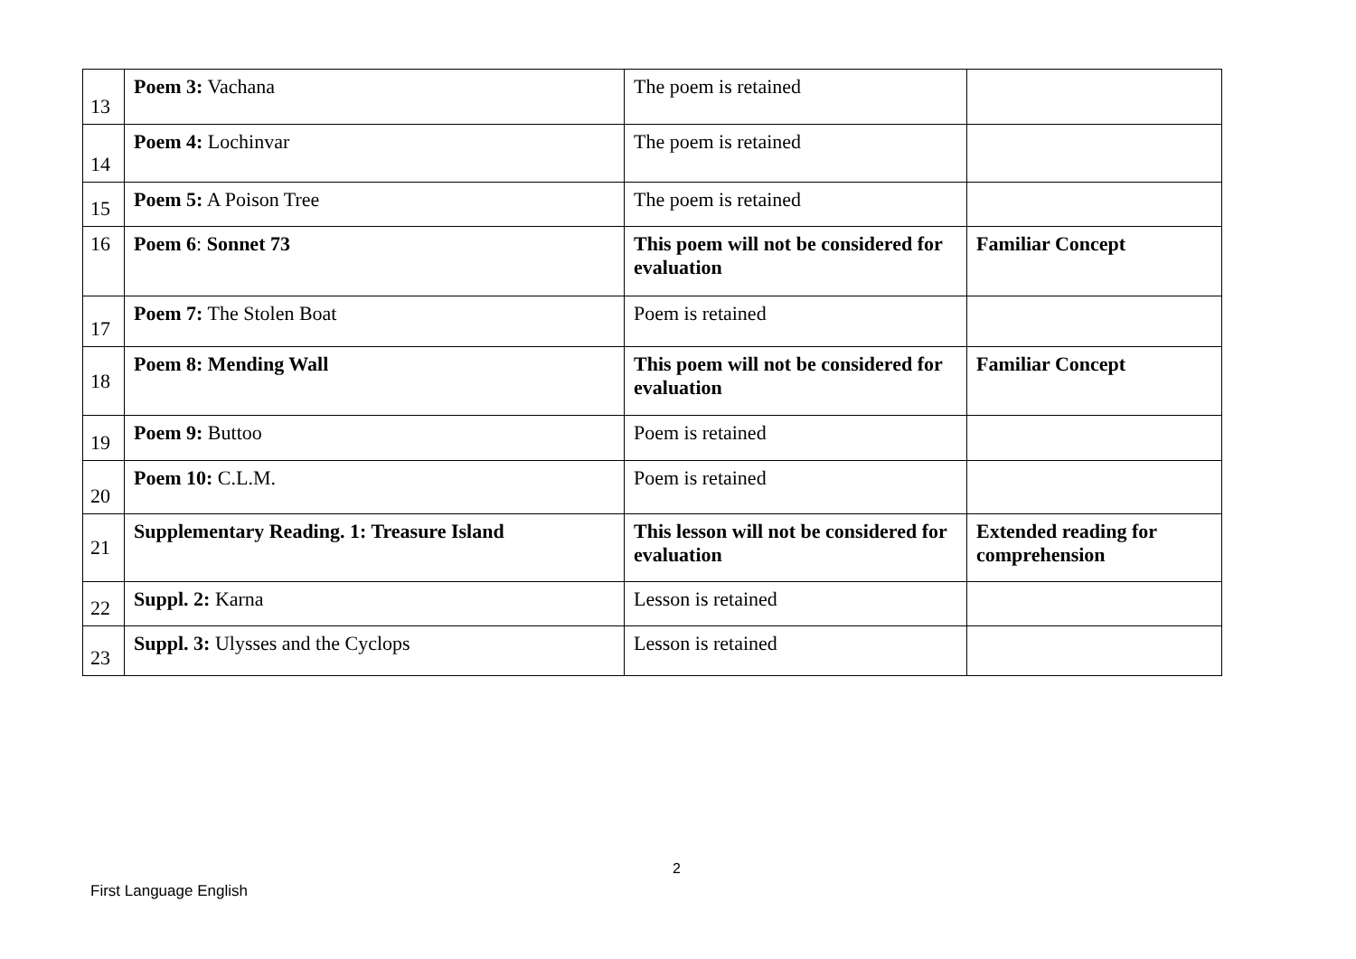| 13 | Poem 3: Vachana | The poem is retained | |
| 14 | Poem 4: Lochinvar | The poem is retained | |
| 15 | Poem 5: A Poison Tree | The poem is retained | |
| 16 | Poem 6 : Sonnet 73 | This poem will not be considered for evaluation | Familiar Concept |
| 17 | Poem 7: The Stolen Boat | Poem is retained | |
| 18 | Poem 8: Mending Wall | This poem will not be considered for evaluation | Familiar Concept |
| 19 | Poem 9: Buttoo | Poem is retained | |
| 20 | Poem 10: C.L.M. | Poem is retained | |
| 21 | Supplementary Reading. 1: Treasure Island | This lesson will not be considered for evaluation | Extended reading for comprehension |
| 22 | Suppl. 2: Karna | Lesson is retained | |
| 23 | Suppl. 3: Ulysses and the Cyclops | Lesson is retained | |
2
First Language English